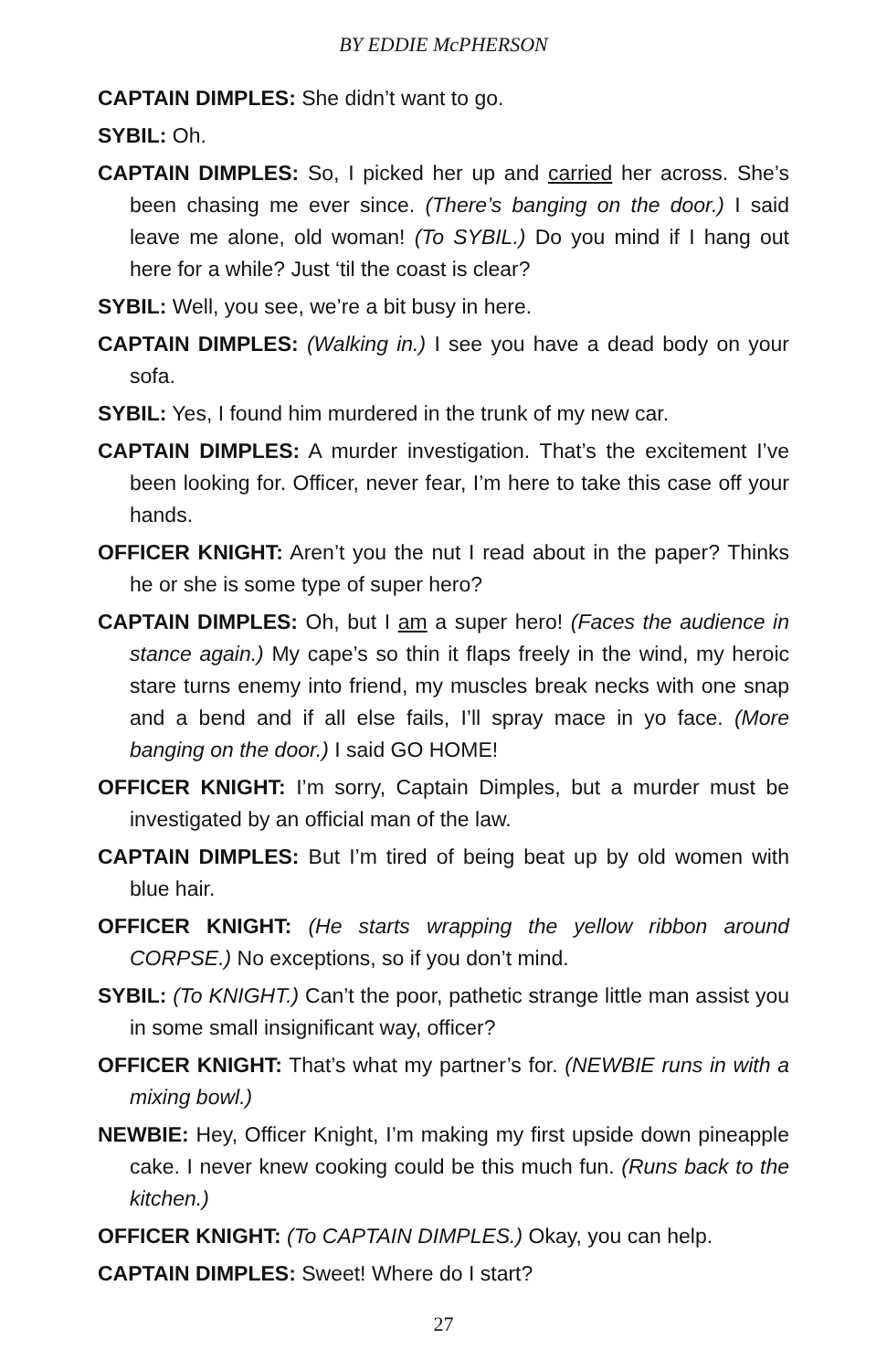BY EDDIE McPHERSON
CAPTAIN DIMPLES: She didn’t want to go.
SYBIL: Oh.
CAPTAIN DIMPLES: So, I picked her up and carried her across. She’s been chasing me ever since. (There’s banging on the door.) I said leave me alone, old woman! (To SYBIL.) Do you mind if I hang out here for a while? Just ‘til the coast is clear?
SYBIL: Well, you see, we’re a bit busy in here.
CAPTAIN DIMPLES: (Walking in.) I see you have a dead body on your sofa.
SYBIL: Yes, I found him murdered in the trunk of my new car.
CAPTAIN DIMPLES: A murder investigation. That’s the excitement I’ve been looking for. Officer, never fear, I’m here to take this case off your hands.
OFFICER KNIGHT: Aren’t you the nut I read about in the paper? Thinks he or she is some type of super hero?
CAPTAIN DIMPLES: Oh, but I am a super hero! (Faces the audience in stance again.) My cape’s so thin it flaps freely in the wind, my heroic stare turns enemy into friend, my muscles break necks with one snap and a bend and if all else fails, I’ll spray mace in yo face. (More banging on the door.) I said GO HOME!
OFFICER KNIGHT: I’m sorry, Captain Dimples, but a murder must be investigated by an official man of the law.
CAPTAIN DIMPLES: But I’m tired of being beat up by old women with blue hair.
OFFICER KNIGHT: (He starts wrapping the yellow ribbon around CORPSE.) No exceptions, so if you don’t mind.
SYBIL: (To KNIGHT.) Can’t the poor, pathetic strange little man assist you in some small insignificant way, officer?
OFFICER KNIGHT: That’s what my partner’s for. (NEWBIE runs in with a mixing bowl.)
NEWBIE: Hey, Officer Knight, I’m making my first upside down pineapple cake. I never knew cooking could be this much fun. (Runs back to the kitchen.)
OFFICER KNIGHT: (To CAPTAIN DIMPLES.) Okay, you can help.
CAPTAIN DIMPLES: Sweet! Where do I start?
27